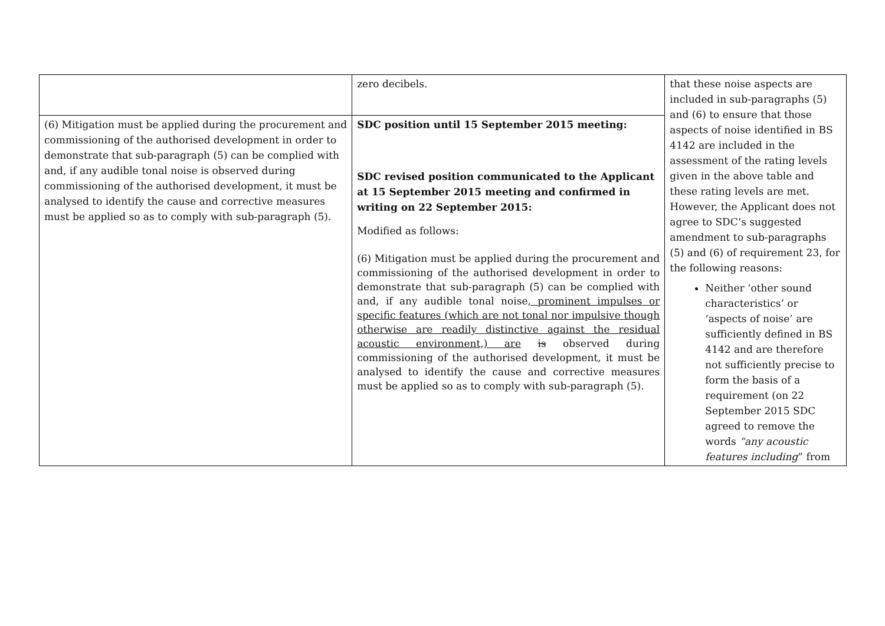| | zero decibels. | that these noise aspects are included in sub-paragraphs (5) and (6) to ensure that those aspects of noise identified in BS 4142 are included in the assessment of the rating levels given in the above table and these rating levels are met. However, the Applicant does not agree to SDC’s suggested amendment to sub-paragraphs (5) and (6) of requirement 23, for the following reasons: Neither ‘other sound characteristics’ or ‘aspects of noise’ are sufficiently defined in BS 4142 and are therefore not sufficiently precise to form the basis of a requirement (on 22 September 2015 SDC agreed to remove the words “any acoustic features including ” from |
| (6) Mitigation must be applied during the procurement and commissioning of the authorised development in order to demonstrate that sub-paragraph (5) can be complied with and, if any audible tonal noise is observed during commissioning of the authorised development, it must be analysed to identify the cause and corrective measures must be applied so as to comply with sub-paragraph (5). | SDC position until 15 September 2015 meeting: SDC revised position communicated to the Applicant at 15 September 2015 meeting and confirmed in writing on 22 September 2015: Modified as follows: (6) Mitigation must be applied during the procurement and commissioning of the authorised development in order to demonstrate that sub-paragraph (5) can be complied with and, if any audible tonal noise , prominent impulses or specific features (which are not tonal nor impulsive though otherwise are readily distinctive against the residual acoustic environment,) are is observed during commissioning of the authorised development, it must be analysed to identify the cause and corrective measures must be applied so as to comply with sub-paragraph (5). | |